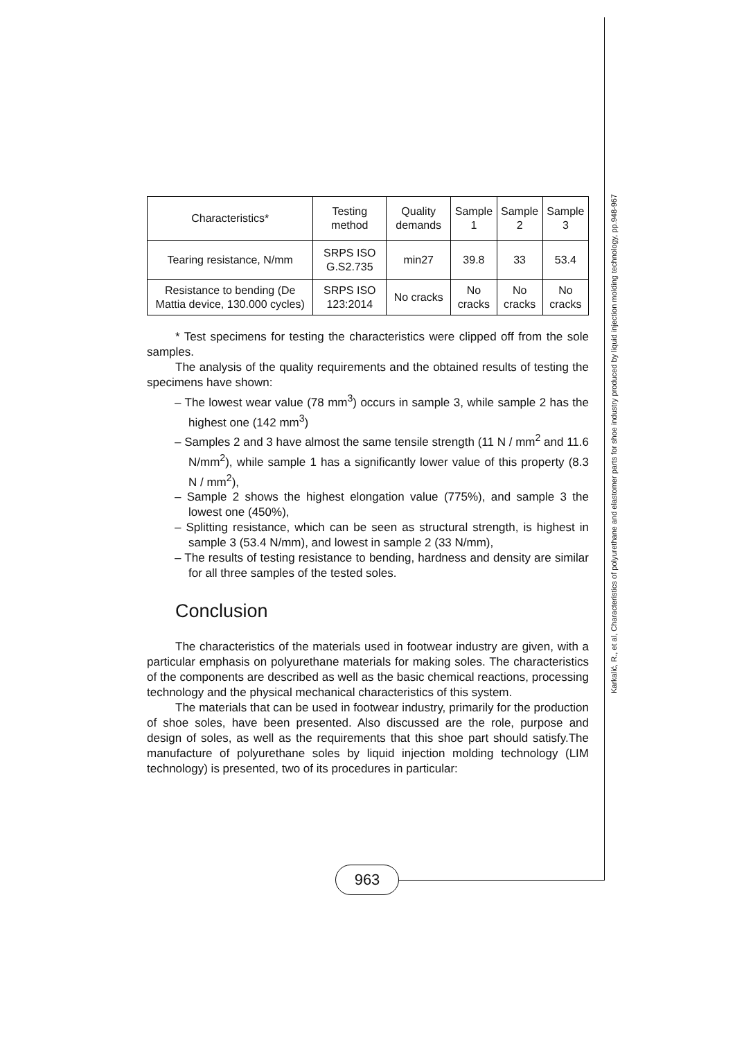Karkalić, R., et al, Characteristics of polyurethane and elastomer parts for shoe industry produced by liquid injection molding technology, pp.948-967
| Characteristics* | Testing method | Quality demands | Sample 1 | Sample 2 | Sample 3 |
| Tearing resistance, N/mm | SRPS ISO G.S2.735 | min27 | 39.8 | 33 | 53.4 |
| Resistance to bending (De Mattia device, 130.000 cycles) | SRPS ISO 123:2014 | No cracks | No cracks | No cracks | No cracks |
* Test specimens for testing the characteristics were clipped off from the sole samples.
The analysis of the quality requirements and the obtained results of testing the specimens have shown:
– The lowest wear value (78 mm<sup>3</sup>) occurs in sample 3, while sample 2 has the highest one (142 mm<sup>3</sup>)
– Samples 2 and 3 have almost the same tensile strength (11 N / mm<sup>2</sup> and 11.6 N/mm<sup>2</sup>), while sample 1 has a significantly lower value of this property (8.3 N / mm<sup>2</sup>),
– Sample 2 shows the highest elongation value (775%), and sample 3 the lowest one (450%),
– Splitting resistance, which can be seen as structural strength, is highest in sample 3 (53.4 N/mm), and lowest in sample 2 (33 N/mm),
– The results of testing resistance to bending, hardness and density are similar for all three samples of the tested soles.
Conclusion
The characteristics of the materials used in footwear industry are given, with a particular emphasis on polyurethane materials for making soles. The characteristics of the components are described as well as the basic chemical reactions, processing technology and the physical mechanical characteristics of this system.
The materials that can be used in footwear industry, primarily for the production of shoe soles, have been presented. Also discussed are the role, purpose and design of soles, as well as the requirements that this shoe part should satisfy.The manufacture of polyurethane soles by liquid injection molding technology (LIM technology) is presented, two of its procedures in particular:
963